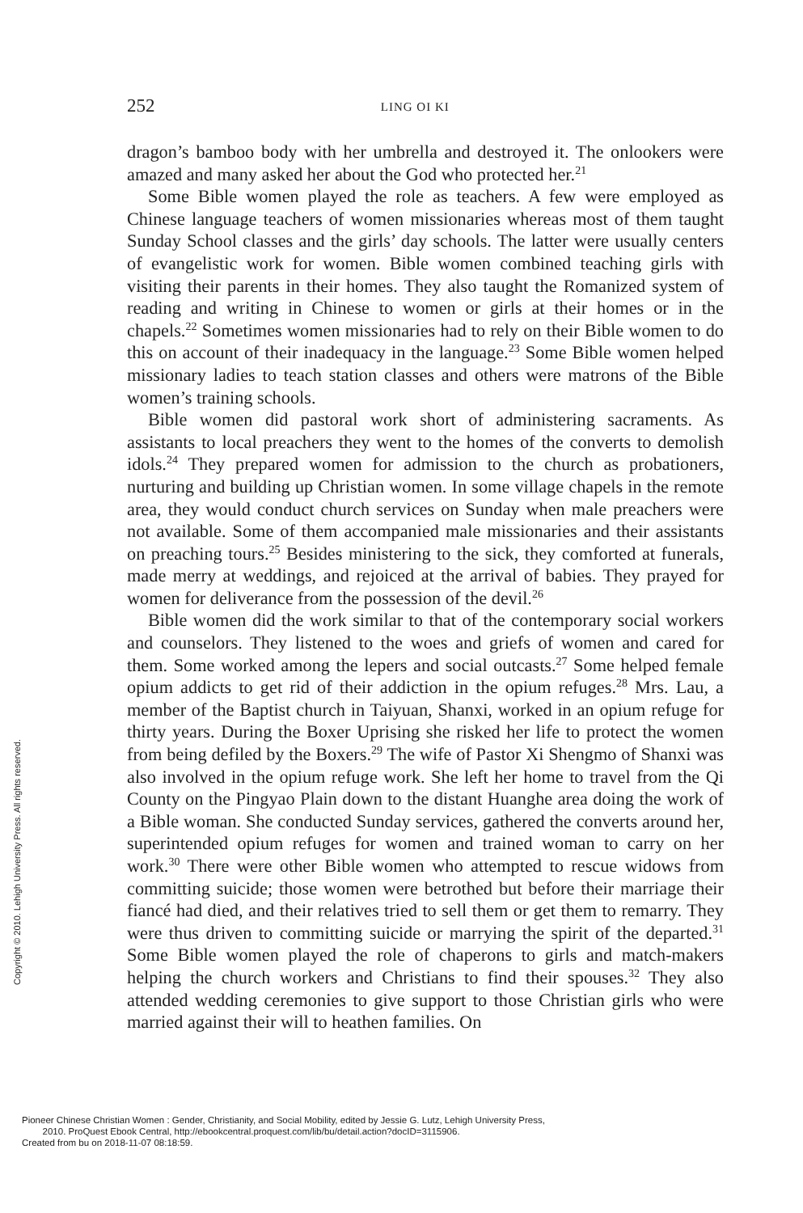252 LING OI KI
dragon’s bamboo body with her umbrella and destroyed it. The onlookers were amazed and many asked her about the God who protected her.<sup>21</sup>
Some Bible women played the role as teachers. A few were employed as Chinese language teachers of women missionaries whereas most of them taught Sunday School classes and the girls’ day schools. The latter were usually centers of evangelistic work for women. Bible women combined teaching girls with visiting their parents in their homes. They also taught the Romanized system of reading and writing in Chinese to women or girls at their homes or in the chapels.<sup>22</sup> Sometimes women missionaries had to rely on their Bible women to do this on account of their inadequacy in the language.<sup>23</sup> Some Bible women helped missionary ladies to teach station classes and others were matrons of the Bible women’s training schools.
Bible women did pastoral work short of administering sacraments. As assistants to local preachers they went to the homes of the converts to demolish idols.<sup>24</sup> They prepared women for admission to the church as probationers, nurturing and building up Christian women. In some village chapels in the remote area, they would conduct church services on Sunday when male preachers were not available. Some of them accompanied male missionaries and their assistants on preaching tours.<sup>25</sup> Besides ministering to the sick, they comforted at funerals, made merry at weddings, and rejoiced at the arrival of babies. They prayed for women for deliverance from the possession of the devil.<sup>26</sup>
Bible women did the work similar to that of the contemporary social workers and counselors. They listened to the woes and griefs of women and cared for them. Some worked among the lepers and social outcasts.<sup>27</sup> Some helped female opium addicts to get rid of their addiction in the opium refuges.<sup>28</sup> Mrs. Lau, a member of the Baptist church in Taiyuan, Shanxi, worked in an opium refuge for thirty years. During the Boxer Uprising she risked her life to protect the women from being defiled by the Boxers.<sup>29</sup> The wife of Pastor Xi Shengmo of Shanxi was also involved in the opium refuge work. She left her home to travel from the Qi County on the Pingyao Plain down to the distant Huanghe area doing the work of a Bible woman. She conducted Sunday services, gathered the converts around her, superintended opium refuges for women and trained woman to carry on her work.<sup>30</sup> There were other Bible women who attempted to rescue widows from committing suicide; those women were betrothed but before their marriage their fiancé had died, and their relatives tried to sell them or get them to remarry. They were thus driven to committing suicide or marrying the spirit of the departed.<sup>31</sup> Some Bible women played the role of chaperons to girls and match-makers helping the church workers and Christians to find their spouses.<sup>32</sup> They also attended wedding ceremonies to give support to those Christian girls who were married against their will to heathen families. On
Copyright © 2010. Lehigh University Press. All rights reserved.
Pioneer Chinese Christian Women : Gender, Christianity, and Social Mobility, edited by Jessie G. Lutz, Lehigh University Press,
2010. ProQuest Ebook Central, http://ebookcentral.proquest.com/lib/bu/detail.action?docID=3115906.
Created from bu on 2018-11-07 08:18:59.